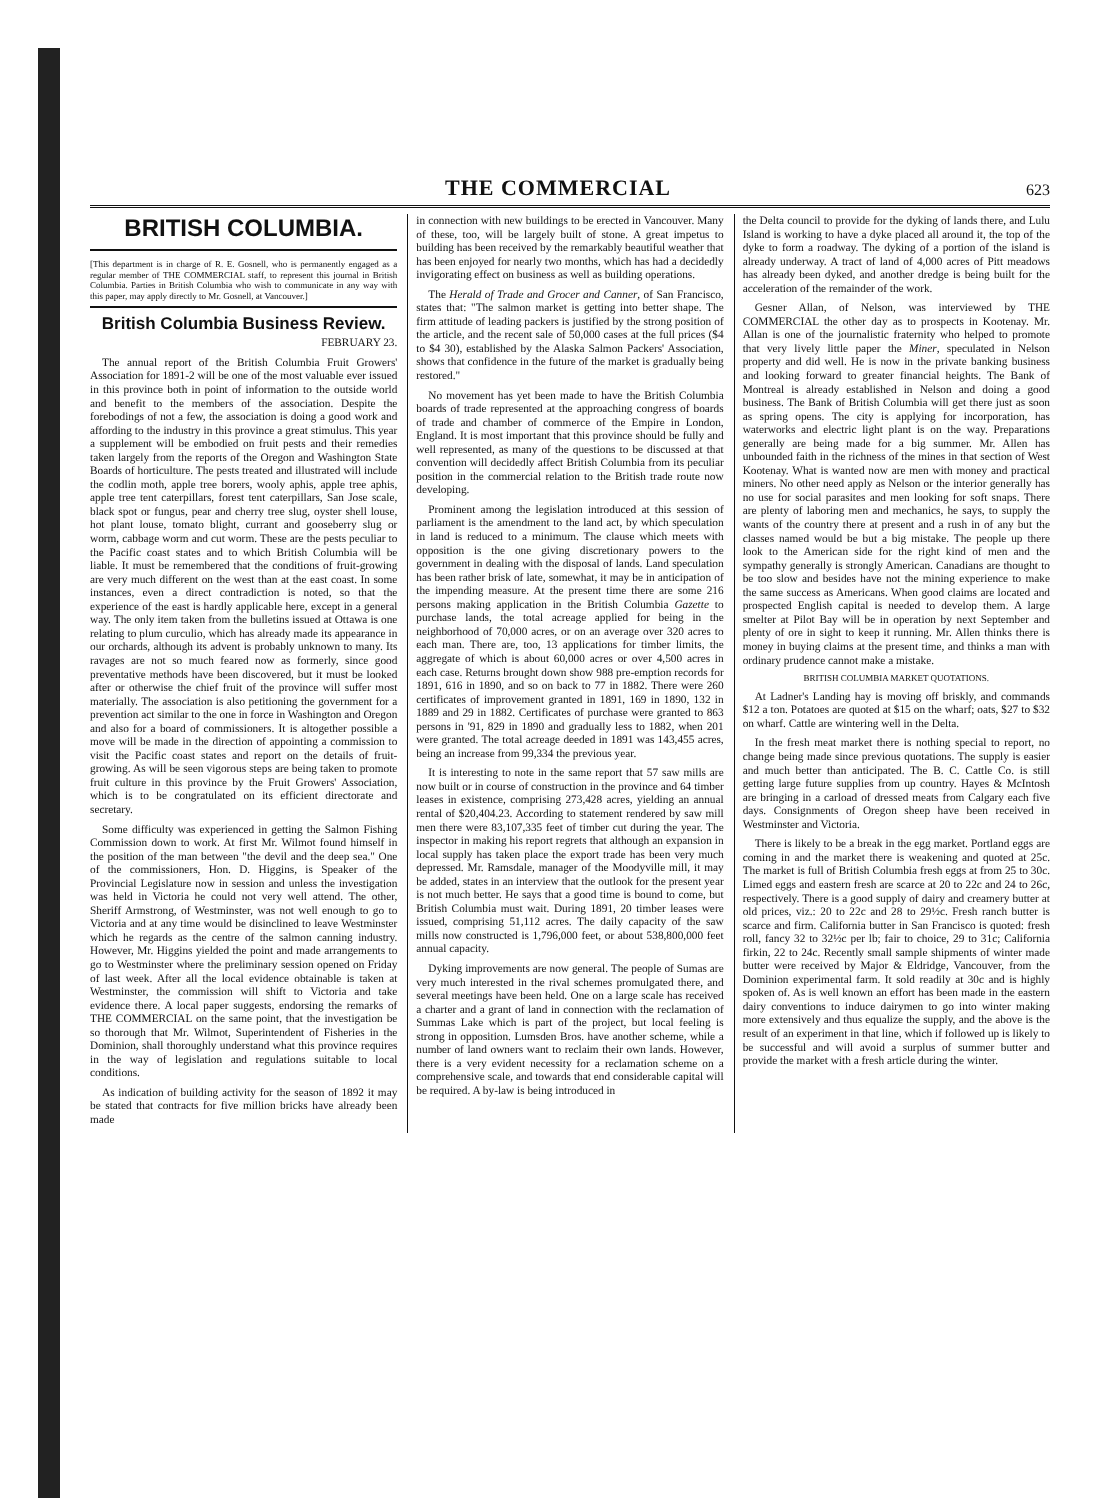THE COMMERCIAL
623
BRITISH COLUMBIA.
[This department is in charge of R. E. Gosnell, who is permanently engaged as a regular member of THE COMMERCIAL staff, to represent this journal in British Columbia. Parties in British Columbia who wish to communicate in any way with this paper, may apply directly to Mr. Gosnell, at Vancouver.]
British Columbia Business Review.
FEBRUARY 23.
The annual report of the British Columbia Fruit Growers' Association for 1891-2 will be one of the most valuable ever issued in this province both in point of information to the outside world and benefit to the members of the association. Despite the forebodings of not a few, the association is doing a good work and affording to the industry in this province a great stimulus. This year a supplement will be embodied on fruit pests and their remedies taken largely from the reports of the Oregon and Washington State Boards of horticulture. The pests treated and illustrated will include the codlin moth, apple tree borers, wooly aphis, apple tree aphis, apple tree tent caterpillars, forest tent caterpillars, San Jose scale, black spot or fungus, pear and cherry tree slug, oyster shell louse, hot plant louse, tomato blight, currant and gooseberry slug or worm, cabbage worm and cut worm. These are the pests peculiar to the Pacific coast states and to which British Columbia will be liable. It must be remembered that the conditions of fruit-growing are very much different on the west than at the east coast. In some instances, even a direct contradiction is noted, so that the experience of the east is hardly applicable here, except in a general way. The only item taken from the bulletins issued at Ottawa is one relating to plum curculio, which has already made its appearance in our orchards, although its advent is probably unknown to many. Its ravages are not so much feared now as formerly, since good preventative methods have been discovered, but it must be looked after or otherwise the chief fruit of the province will suffer most materially. The association is also petitioning the government for a prevention act similar to the one in force in Washington and Oregon and also for a board of commissioners. It is altogether possible a move will be made in the direction of appointing a commission to visit the Pacific coast states and report on the details of fruit-growing. As will be seen vigorous steps are being taken to promote fruit culture in this province by the Fruit Growers' Association, which is to be congratulated on its efficient directorate and secretary.
Some difficulty was experienced in getting the Salmon Fishing Commission down to work. At first Mr. Wilmot found himself in the position of the man between "the devil and the deep sea." One of the commissioners, Hon. D. Higgins, is Speaker of the Provincial Legislature now in session and unless the investigation was held in Victoria he could not very well attend. The other, Sheriff Armstrong, of Westminster, was not well enough to go to Victoria and at any time would be disinclined to leave Westminster which he regards as the centre of the salmon canning industry. However, Mr. Higgins yielded the point and made arrangements to go to Westminster where the preliminary session opened on Friday of last week. After all the local evidence obtainable is taken at Westminster, the commission will shift to Victoria and take evidence there. A local paper suggests, endorsing the remarks of THE COMMERCIAL on the same point, that the investigation be so thorough that Mr. Wilmot, Superintendent of Fisheries in the Dominion, shall thoroughly understand what this province requires in the way of legislation and regulations suitable to local conditions.
As indication of building activity for the season of 1892 it may be stated that contracts for five million bricks have already been made
in connection with new buildings to be erected in Vancouver. Many of these, too, will be largely built of stone. A great impetus to building has been received by the remarkably beautiful weather that has been enjoyed for nearly two months, which has had a decidedly invigorating effect on business as well as building operations.
The Herald of Trade and Grocer and Canner, of San Francisco, states that: "The salmon market is getting into better shape. The firm attitude of leading packers is justified by the strong position of the article, and the recent sale of 50,000 cases at the full prices ($4 to $4 30), established by the Alaska Salmon Packers' Association, shows that confidence in the future of the market is gradually being restored."
No movement has yet been made to have the British Columbia boards of trade represented at the approaching congress of boards of trade and chamber of commerce of the Empire in London, England. It is most important that this province should be fully and well represented, as many of the questions to be discussed at that convention will decidedly affect British Columbia from its peculiar position in the commercial relation to the British trade route now developing.
Prominent among the legislation introduced at this session of parliament is the amendment to the land act, by which speculation in land is reduced to a minimum. The clause which meets with opposition is the one giving discretionary powers to the government in dealing with the disposal of lands. Land speculation has been rather brisk of late, somewhat, it may be in anticipation of the impending measure. At the present time there are some 216 persons making application in the British Columbia Gazette to purchase lands, the total acreage applied for being in the neighborhood of 70,000 acres, or on an average over 320 acres to each man. There are, too, 13 applications for timber limits, the aggregate of which is about 60,000 acres or over 4,500 acres in each case. Returns brought down show 988 pre-emption records for 1891, 616 in 1890, and so on back to 77 in 1882. There were 260 certificates of improvement granted in 1891, 169 in 1890, 132 in 1889 and 29 in 1882. Certificates of purchase were granted to 863 persons in '91, 829 in 1890 and gradually less to 1882, when 201 were granted. The total acreage deeded in 1891 was 143,455 acres, being an increase from 99,334 the previous year.
It is interesting to note in the same report that 57 saw mills are now built or in course of construction in the province and 64 timber leases in existence, comprising 273,428 acres, yielding an annual rental of $20,404.23. According to statement rendered by saw mill men there were 83,107,335 feet of timber cut during the year. The inspector in making his report regrets that although an expansion in local supply has taken place the export trade has been very much depressed. Mr. Ramsdale, manager of the Moodyville mill, it may be added, states in an interview that the outlook for the present year is not much better. He says that a good time is bound to come, but British Columbia must wait. During 1891, 20 timber leases were issued, comprising 51,112 acres. The daily capacity of the saw mills now constructed is 1,796,000 feet, or about 538,800,000 feet annual capacity.
Dyking improvements are now general. The people of Sumas are very much interested in the rival schemes promulgated there, and several meetings have been held. One on a large scale has received a charter and a grant of land in connection with the reclamation of Summas Lake which is part of the project, but local feeling is strong in opposition. Lumsden Bros. have another scheme, while a number of land owners want to reclaim their own lands. However, there is a very evident necessity for a reclamation scheme on a comprehensive scale, and towards that end considerable capital will be required. A by-law is being introduced in
the Delta council to provide for the dyking of lands there, and Lulu Island is working to have a dyke placed all around it, the top of the dyke to form a roadway. The dyking of a portion of the island is already underway. A tract of land of 4,000 acres of Pitt meadows has already been dyked, and another dredge is being built for the acceleration of the remainder of the work.
Gesner Allan, of Nelson, was interviewed by THE COMMERCIAL the other day as to prospects in Kootenay. Mr. Allan is one of the journalistic fraternity who helped to promote that very lively little paper the Miner, speculated in Nelson property and did well. He is now in the private banking business and looking forward to greater financial heights. The Bank of Montreal is already established in Nelson and doing a good business. The Bank of British Columbia will get there just as soon as spring opens. The city is applying for incorporation, has waterworks and electric light plant is on the way. Preparations generally are being made for a big summer. Mr. Allen has unbounded faith in the richness of the mines in that section of West Kootenay. What is wanted now are men with money and practical miners. No other need apply as Nelson or the interior generally has no use for social parasites and men looking for soft snaps. There are plenty of laboring men and mechanics, he says, to supply the wants of the country there at present and a rush in of any but the classes named would be but a big mistake. The people up there look to the American side for the right kind of men and the sympathy generally is strongly American. Canadians are thought to be too slow and besides have not the mining experience to make the same success as Americans. When good claims are located and prospected English capital is needed to develop them. A large smelter at Pilot Bay will be in operation by next September and plenty of ore in sight to keep it running. Mr. Allen thinks there is money in buying claims at the present time, and thinks a man with ordinary prudence cannot make a mistake.
BRITISH COLUMBIA MARKET QUOTATIONS.
At Ladner's Landing hay is moving off briskly, and commands $12 a ton. Potatoes are quoted at $15 on the wharf; oats, $27 to $32 on wharf. Cattle are wintering well in the Delta.
In the fresh meat market there is nothing special to report, no change being made since previous quotations. The supply is easier and much better than anticipated. The B. C. Cattle Co. is still getting large future supplies from up country. Hayes & McIntosh are bringing in a carload of dressed meats from Calgary each five days. Consignments of Oregon sheep have been received in Westminster and Victoria.
There is likely to be a break in the egg market. Portland eggs are coming in and the market there is weakening and quoted at 25c. The market is full of British Columbia fresh eggs at from 25 to 30c. Limed eggs and eastern fresh are scarce at 20 to 22c and 24 to 26c, respectively. There is a good supply of dairy and creamery butter at old prices, viz.: 20 to 22c and 28 to 29½c. Fresh ranch butter is scarce and firm. California butter in San Francisco is quoted: fresh roll, fancy 32 to 32½c per lb; fair to choice, 29 to 31c; California firkin, 22 to 24c. Recently small sample shipments of winter made butter were received by Major & Eldridge, Vancouver, from the Dominion experimental farm. It sold readily at 30c and is highly spoken of. As is well known an effort has been made in the eastern dairy conventions to induce dairymen to go into winter making more extensively and thus equalize the supply, and the above is the result of an experiment in that line, which if followed up is likely to be successful and will avoid a surplus of summer butter and provide the market with a fresh article during the winter.